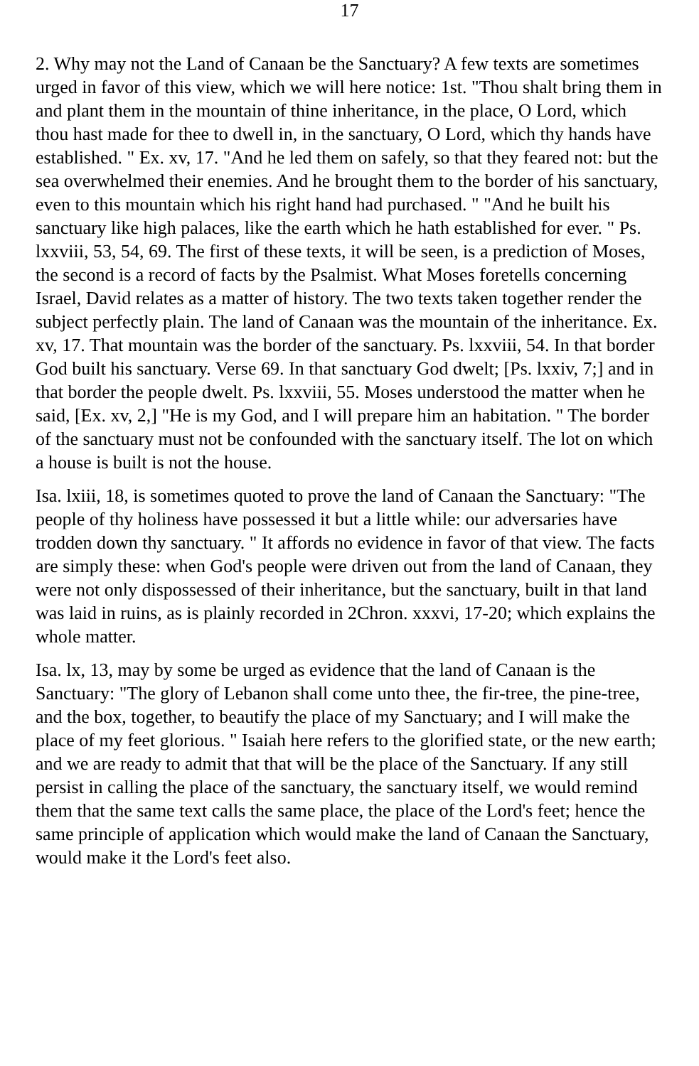17
2. Why may not the Land of Canaan be the Sanctuary? A few texts are sometimes urged in favor of this view, which we will here notice: 1st. "Thou shalt bring them in and plant them in the mountain of thine inheritance, in the place, O Lord, which thou hast made for thee to dwell in, in the sanctuary, O Lord, which thy hands have established. " Ex. xv, 17. "And he led them on safely, so that they feared not: but the sea overwhelmed their enemies. And he brought them to the border of his sanctuary, even to this mountain which his right hand had purchased. " "And he built his sanctuary like high palaces, like the earth which he hath established for ever. " Ps. lxxviii, 53, 54, 69. The first of these texts, it will be seen, is a prediction of Moses, the second is a record of facts by the Psalmist. What Moses foretells concerning Israel, David relates as a matter of history. The two texts taken together render the subject perfectly plain. The land of Canaan was the mountain of the inheritance. Ex. xv, 17. That mountain was the border of the sanctuary. Ps. lxxviii, 54. In that border God built his sanctuary. Verse 69. In that sanctuary God dwelt; [Ps. lxxiv, 7;] and in that border the people dwelt. Ps. lxxviii, 55. Moses understood the matter when he said, [Ex. xv, 2,] "He is my God, and I will prepare him an habitation. " The border of the sanctuary must not be confounded with the sanctuary itself. The lot on which a house is built is not the house.
Isa. lxiii, 18, is sometimes quoted to prove the land of Canaan the Sanctuary: "The people of thy holiness have possessed it but a little while: our adversaries have trodden down thy sanctuary. " It affords no evidence in favor of that view. The facts are simply these: when God's people were driven out from the land of Canaan, they were not only dispossessed of their inheritance, but the sanctuary, built in that land was laid in ruins, as is plainly recorded in 2Chron. xxxvi, 17-20; which explains the whole matter.
Isa. lx, 13, may by some be urged as evidence that the land of Canaan is the Sanctuary: "The glory of Lebanon shall come unto thee, the fir-tree, the pine-tree, and the box, together, to beautify the place of my Sanctuary; and I will make the place of my feet glorious. " Isaiah here refers to the glorified state, or the new earth; and we are ready to admit that that will be the place of the Sanctuary. If any still persist in calling the place of the sanctuary, the sanctuary itself, we would remind them that the same text calls the same place, the place of the Lord's feet; hence the same principle of application which would make the land of Canaan the Sanctuary, would make it the Lord's feet also.